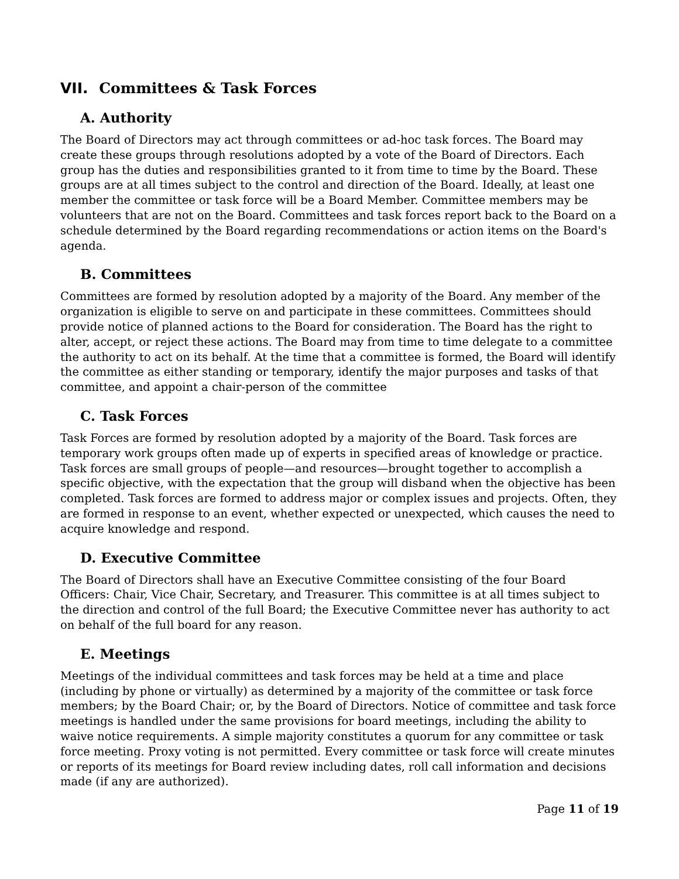VII. Committees & Task Forces
A. Authority
The Board of Directors may act through committees or ad-hoc task forces. The Board may create these groups through resolutions adopted by a vote of the Board of Directors. Each group has the duties and responsibilities granted to it from time to time by the Board. These groups are at all times subject to the control and direction of the Board. Ideally, at least one member the committee or task force will be a Board Member. Committee members may be volunteers that are not on the Board. Committees and task forces report back to the Board on a schedule determined by the Board regarding recommendations or action items on the Board's agenda.
B. Committees
Committees are formed by resolution adopted by a majority of the Board. Any member of the organization is eligible to serve on and participate in these committees. Committees should provide notice of planned actions to the Board for consideration. The Board has the right to alter, accept, or reject these actions. The Board may from time to time delegate to a committee the authority to act on its behalf. At the time that a committee is formed, the Board will identify the committee as either standing or temporary, identify the major purposes and tasks of that committee, and appoint a chair-person of the committee
C. Task Forces
Task Forces are formed by resolution adopted by a majority of the Board. Task forces are temporary work groups often made up of experts in specified areas of knowledge or practice. Task forces are small groups of people—and resources—brought together to accomplish a specific objective, with the expectation that the group will disband when the objective has been completed. Task forces are formed to address major or complex issues and projects. Often, they are formed in response to an event, whether expected or unexpected, which causes the need to acquire knowledge and respond.
D. Executive Committee
The Board of Directors shall have an Executive Committee consisting of the four Board Officers: Chair, Vice Chair, Secretary, and Treasurer. This committee is at all times subject to the direction and control of the full Board; the Executive Committee never has authority to act on behalf of the full board for any reason.
E. Meetings
Meetings of the individual committees and task forces may be held at a time and place (including by phone or virtually) as determined by a majority of the committee or task force members; by the Board Chair; or, by the Board of Directors. Notice of committee and task force meetings is handled under the same provisions for board meetings, including the ability to waive notice requirements. A simple majority constitutes a quorum for any committee or task force meeting. Proxy voting is not permitted. Every committee or task force will create minutes or reports of its meetings for Board review including dates, roll call information and decisions made (if any are authorized).
Page 11 of 19